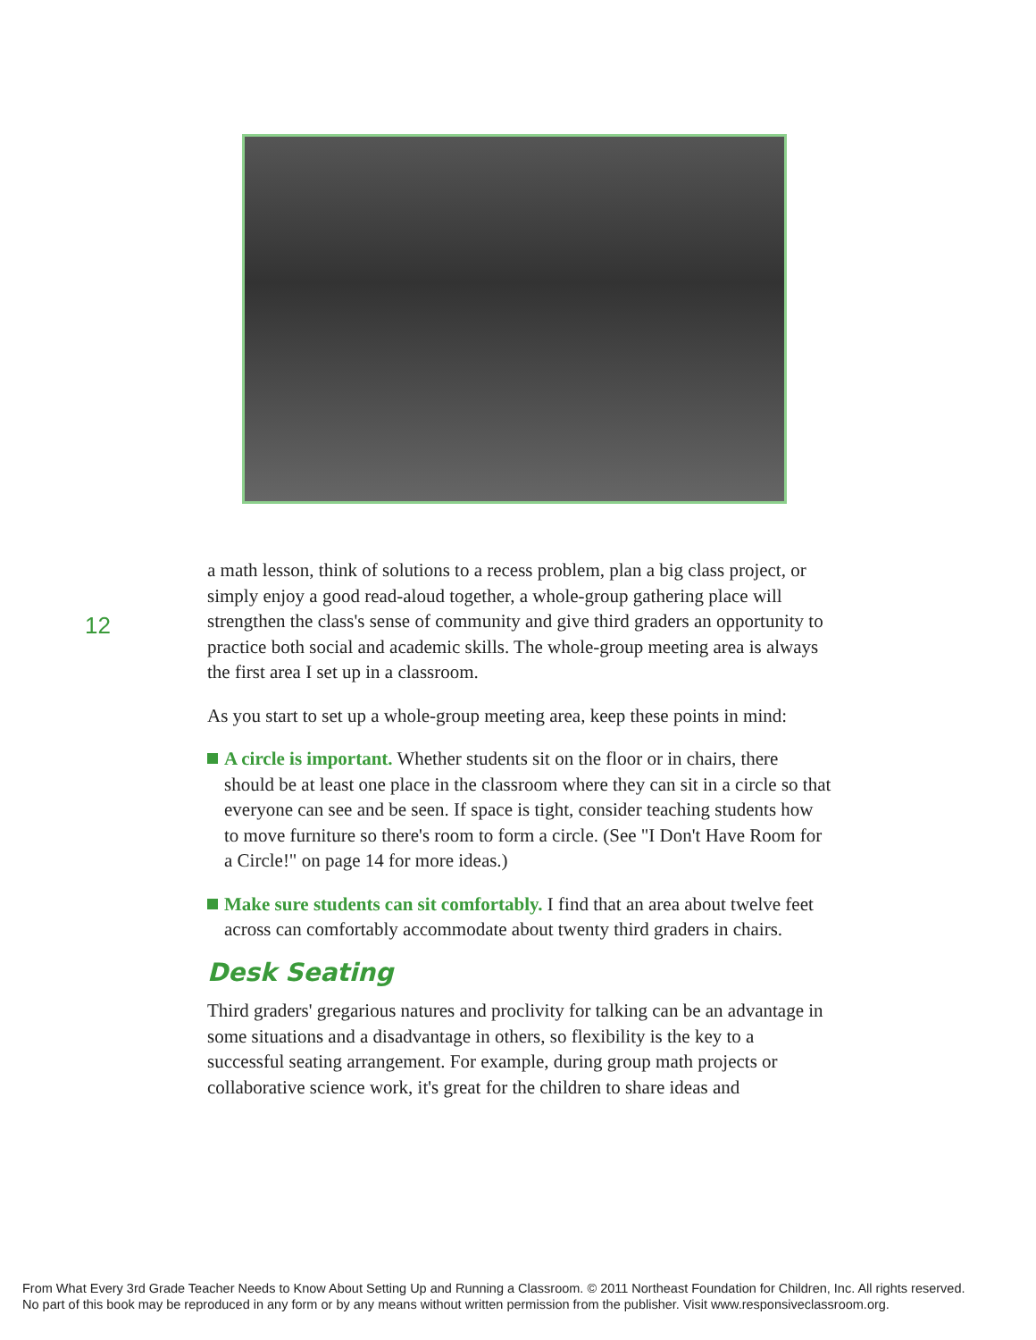12
a math lesson, think of solutions to a recess problem, plan a big class project, or simply enjoy a good read-aloud together, a whole-group gathering place will strengthen the class's sense of community and give third graders an opportunity to practice both social and academic skills. The whole-group meeting area is always the first area I set up in a classroom.
As you start to set up a whole-group meeting area, keep these points in mind:
A circle is important. Whether students sit on the floor or in chairs, there should be at least one place in the classroom where they can sit in a circle so that everyone can see and be seen. If space is tight, consider teaching students how to move furniture so there's room to form a circle. (See "I Don't Have Room for a Circle!" on page 14 for more ideas.)
Make sure students can sit comfortably. I find that an area about twelve feet across can comfortably accommodate about twenty third graders in chairs.
Desk Seating
Third graders' gregarious natures and proclivity for talking can be an advantage in some situations and a disadvantage in others, so flexibility is the key to a successful seating arrangement. For example, during group math projects or collaborative science work, it's great for the children to share ideas and
From What Every 3rd Grade Teacher Needs to Know About Setting Up and Running a Classroom. © 2011 Northeast Foundation for Children, Inc. All rights reserved.
No part of this book may be reproduced in any form or by any means without written permission from the publisher. Visit www.responsiveclassroom.org.